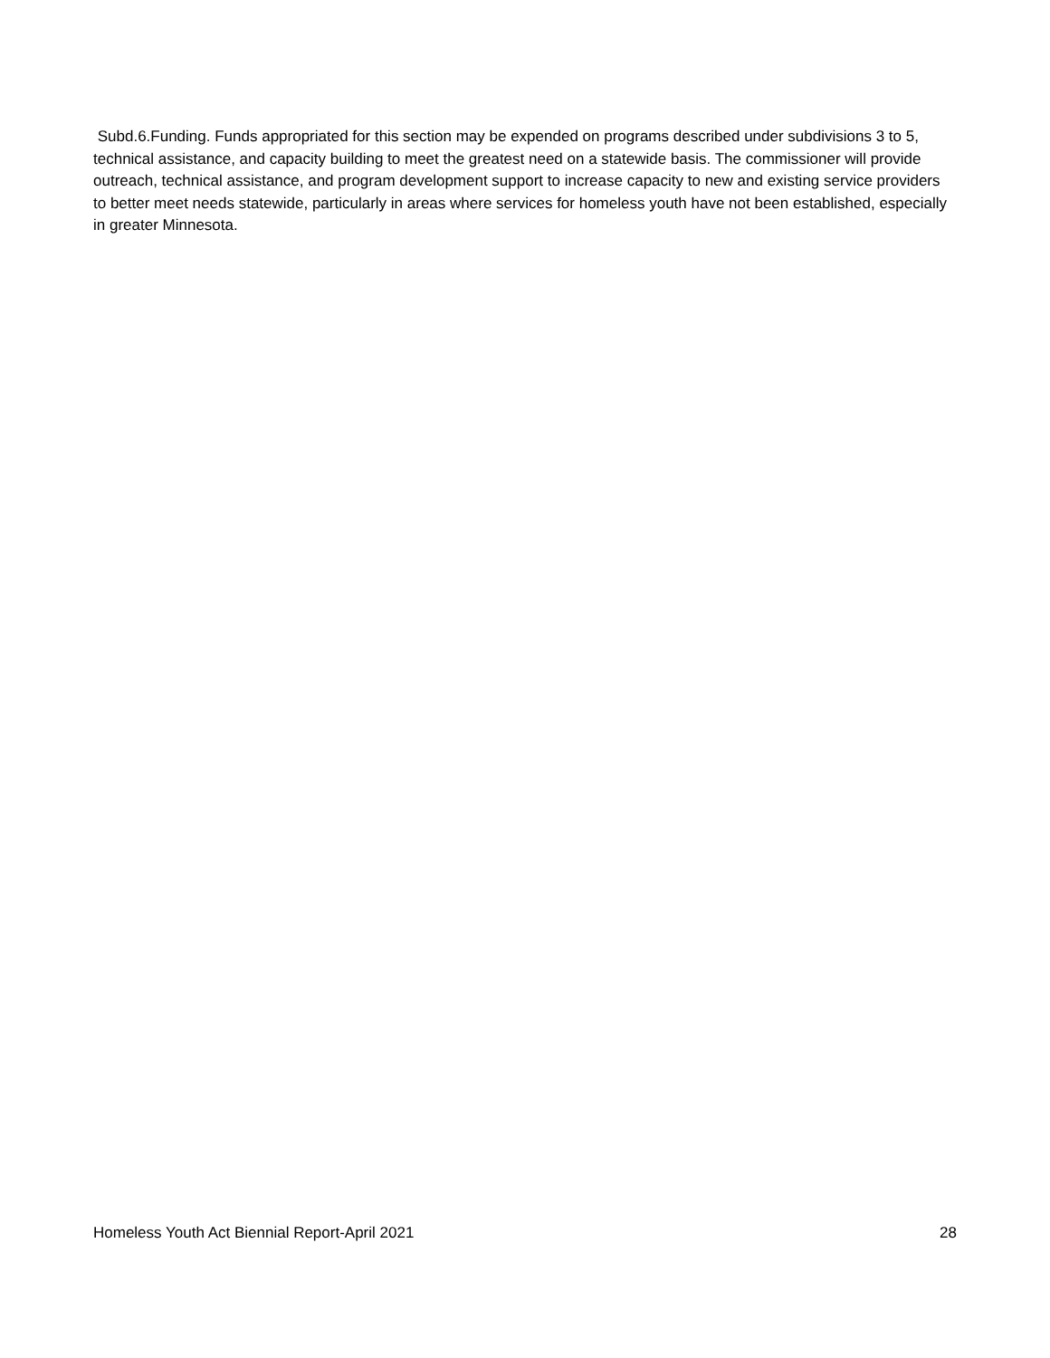Subd.6.Funding. Funds appropriated for this section may be expended on programs described under subdivisions 3 to 5, technical assistance, and capacity building to meet the greatest need on a statewide basis. The commissioner will provide outreach, technical assistance, and program development support to increase capacity to new and existing service providers to better meet needs statewide, particularly in areas where services for homeless youth have not been established, especially in greater Minnesota.
Homeless Youth Act Biennial Report-April 2021 28